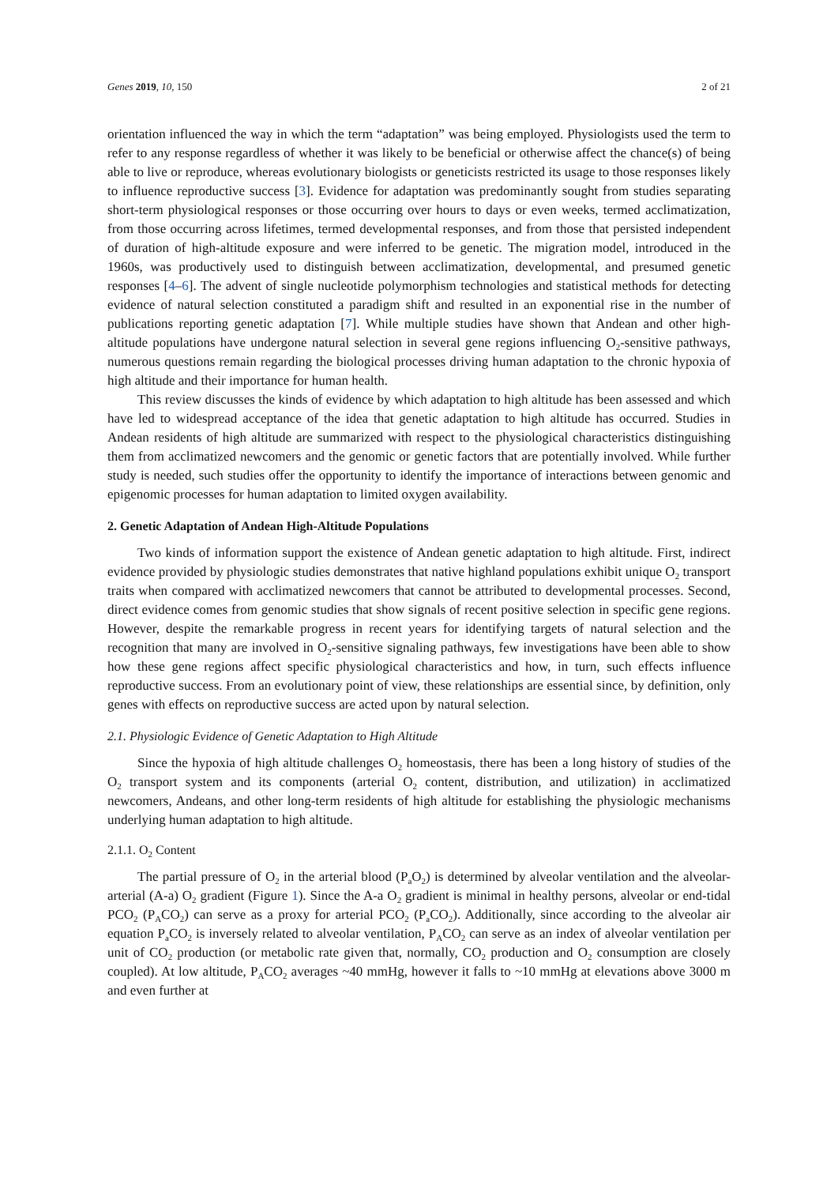Genes 2019, 10, 150 2 of 21
orientation influenced the way in which the term “adaptation” was being employed. Physiologists used the term to refer to any response regardless of whether it was likely to be beneficial or otherwise affect the chance(s) of being able to live or reproduce, whereas evolutionary biologists or geneticists restricted its usage to those responses likely to influence reproductive success [3]. Evidence for adaptation was predominantly sought from studies separating short-term physiological responses or those occurring over hours to days or even weeks, termed acclimatization, from those occurring across lifetimes, termed developmental responses, and from those that persisted independent of duration of high-altitude exposure and were inferred to be genetic. The migration model, introduced in the 1960s, was productively used to distinguish between acclimatization, developmental, and presumed genetic responses [4–6]. The advent of single nucleotide polymorphism technologies and statistical methods for detecting evidence of natural selection constituted a paradigm shift and resulted in an exponential rise in the number of publications reporting genetic adaptation [7]. While multiple studies have shown that Andean and other high-altitude populations have undergone natural selection in several gene regions influencing O<sub>2</sub>-sensitive pathways, numerous questions remain regarding the biological processes driving human adaptation to the chronic hypoxia of high altitude and their importance for human health.
This review discusses the kinds of evidence by which adaptation to high altitude has been assessed and which have led to widespread acceptance of the idea that genetic adaptation to high altitude has occurred. Studies in Andean residents of high altitude are summarized with respect to the physiological characteristics distinguishing them from acclimatized newcomers and the genomic or genetic factors that are potentially involved. While further study is needed, such studies offer the opportunity to identify the importance of interactions between genomic and epigenomic processes for human adaptation to limited oxygen availability.
2. Genetic Adaptation of Andean High-Altitude Populations
Two kinds of information support the existence of Andean genetic adaptation to high altitude. First, indirect evidence provided by physiologic studies demonstrates that native highland populations exhibit unique O<sub>2</sub> transport traits when compared with acclimatized newcomers that cannot be attributed to developmental processes. Second, direct evidence comes from genomic studies that show signals of recent positive selection in specific gene regions. However, despite the remarkable progress in recent years for identifying targets of natural selection and the recognition that many are involved in O<sub>2</sub>-sensitive signaling pathways, few investigations have been able to show how these gene regions affect specific physiological characteristics and how, in turn, such effects influence reproductive success. From an evolutionary point of view, these relationships are essential since, by definition, only genes with effects on reproductive success are acted upon by natural selection.
2.1. Physiologic Evidence of Genetic Adaptation to High Altitude
Since the hypoxia of high altitude challenges O<sub>2</sub> homeostasis, there has been a long history of studies of the O<sub>2</sub> transport system and its components (arterial O<sub>2</sub> content, distribution, and utilization) in acclimatized newcomers, Andeans, and other long-term residents of high altitude for establishing the physiologic mechanisms underlying human adaptation to high altitude.
2.1.1. O<sub>2</sub> Content
The partial pressure of O<sub>2</sub> in the arterial blood (P<sub>a</sub>O<sub>2</sub>) is determined by alveolar ventilation and the alveolar-arterial (A-a) O<sub>2</sub> gradient (Figure 1). Since the A-a O<sub>2</sub> gradient is minimal in healthy persons, alveolar or end-tidal PCO<sub>2</sub> (P<sub>A</sub>CO<sub>2</sub>) can serve as a proxy for arterial PCO<sub>2</sub> (P<sub>a</sub>CO<sub>2</sub>). Additionally, since according to the alveolar air equation P<sub>a</sub>CO<sub>2</sub> is inversely related to alveolar ventilation, P<sub>A</sub>CO<sub>2</sub> can serve as an index of alveolar ventilation per unit of CO<sub>2</sub> production (or metabolic rate given that, normally, CO<sub>2</sub> production and O<sub>2</sub> consumption are closely coupled). At low altitude, P<sub>A</sub>CO<sub>2</sub> averages ~40 mmHg, however it falls to ~10 mmHg at elevations above 3000 m and even further at